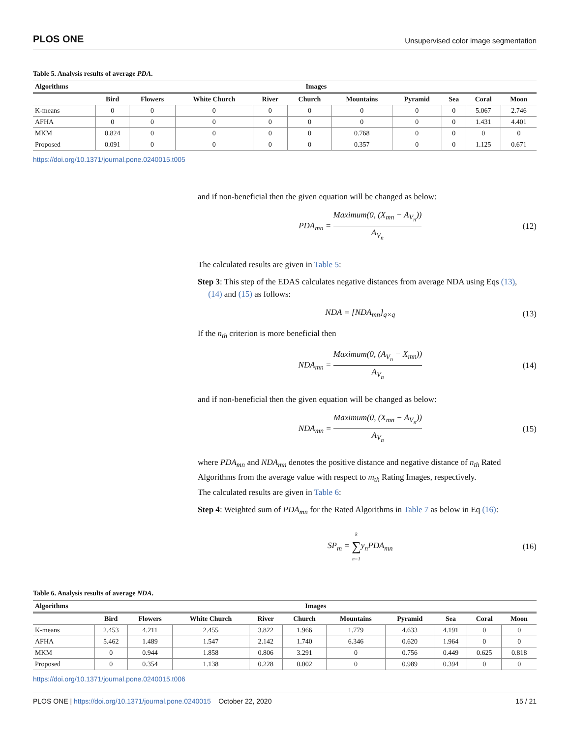PLOS ONE Unsupervised color image segmentation
Table 5. Analysis results of average PDA.
| Algorithms | Images | | | | | | | | | |
| --- | --- | --- | --- | --- | --- | --- | --- | --- | --- | --- |
| | Bird | Flowers | White Church | River | Church | Mountains | Pyramid | Sea | Coral | Moon |
| K-means | 0 | 0 | 0 | 0 | 0 | 0 | 0 | 0 | 5.067 | 2.746 |
| AFHA | 0 | 0 | 0 | 0 | 0 | 0 | 0 | 0 | 1.431 | 4.401 |
| MKM | 0.824 | 0 | 0 | 0 | 0 | 0.768 | 0 | 0 | 0 | 0 |
| Proposed | 0.091 | 0 | 0 | 0 | 0 | 0.357 | 0 | 0 | 1.125 | 0.671 |
https://doi.org/10.1371/journal.pone.0240015.t005
and if non-beneficial then the given equation will be changed as below:
PDA<sub>mn</sub> = Maximum(0, (X<sub>mn</sub> − A<sub>V<sub>n</sub></sub>)) A<sub>V<sub>n</sub></sub> (12)
The calculated results are given in Table 5:
Step 3: This step of the EDAS calculates negative distances from average NDA using Eqs (13),
(14) and (15) as follows:
NDA = [NDA<sub>mn</sub>]<sub>q×q</sub> (13)
If the n<sub>th</sub> criterion is more beneficial then
NDA<sub>mn</sub> = Maximum(0, (A<sub>V<sub>n</sub></sub> − X<sub>mn</sub>)) A<sub>V<sub>n</sub></sub> (14)
and if non-beneficial then the given equation will be changed as below:
NDA<sub>mn</sub> = Maximum(0, (X<sub>mn</sub> − A<sub>V<sub>n</sub></sub>)) A<sub>V<sub>n</sub></sub> (15)
where PDA<sub>mn</sub> and NDA<sub>mn</sub> denotes the positive distance and negative distance of n<sub>th</sub> Rated Algorithms from the average value with respect to m<sub>th</sub> Rating Images, respectively.
The calculated results are given in Table 6:
Step 4: Weighted sum of PDA<sub>mn</sub> for the Rated Algorithms in Table 7 as below in Eq (16):
SP<sub>m</sub> = k ∑ n=1y<sub>n</sub>PDA<sub>mn</sub> (16)
Table 6. Analysis results of average NDA.
| Algorithms | Images | | | | | | | | | |
| --- | --- | --- | --- | --- | --- | --- | --- | --- | --- | --- |
| | Bird | Flowers | White Church | River | Church | Mountains | Pyramid | Sea | Coral | Moon |
| K-means | 2.453 | 4.211 | 2.455 | 3.822 | 1.966 | 1.779 | 4.633 | 4.191 | 0 | 0 |
| AFHA | 5.462 | 1.489 | 1.547 | 2.142 | 1.740 | 6.346 | 0.620 | 1.964 | 0 | 0 |
| MKM | 0 | 0.944 | 1.858 | 0.806 | 3.291 | 0 | 0.756 | 0.449 | 0.625 | 0.818 |
| Proposed | 0 | 0.354 | 1.138 | 0.228 | 0.002 | 0 | 0.989 | 0.394 | 0 | 0 |
https://doi.org/10.1371/journal.pone.0240015.t006
PLOS ONE | https://doi.org/10.1371/journal.pone.0240015 October 22, 2020 15 / 21